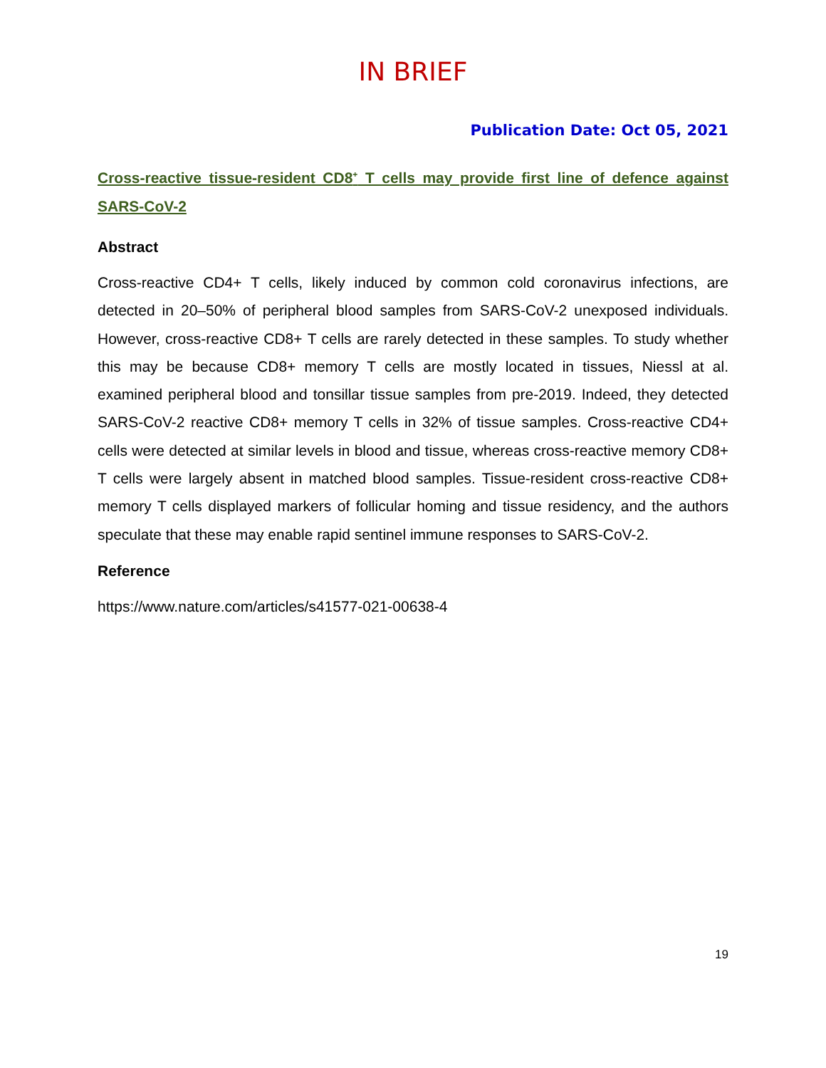IN BRIEF
Publication Date: Oct 05, 2021
Cross-reactive tissue-resident CD8<sup>+</sup> T cells may provide first line of defence against SARS-CoV-2
Abstract
Cross-reactive CD4+ T cells, likely induced by common cold coronavirus infections, are detected in 20–50% of peripheral blood samples from SARS-CoV-2 unexposed individuals. However, cross-reactive CD8+ T cells are rarely detected in these samples. To study whether this may be because CD8+ memory T cells are mostly located in tissues, Niessl at al. examined peripheral blood and tonsillar tissue samples from pre-2019. Indeed, they detected SARS-CoV-2 reactive CD8+ memory T cells in 32% of tissue samples. Cross-reactive CD4+ cells were detected at similar levels in blood and tissue, whereas cross-reactive memory CD8+ T cells were largely absent in matched blood samples. Tissue-resident cross-reactive CD8+ memory T cells displayed markers of follicular homing and tissue residency, and the authors speculate that these may enable rapid sentinel immune responses to SARS-CoV-2.
Reference
https://www.nature.com/articles/s41577-021-00638-4
19